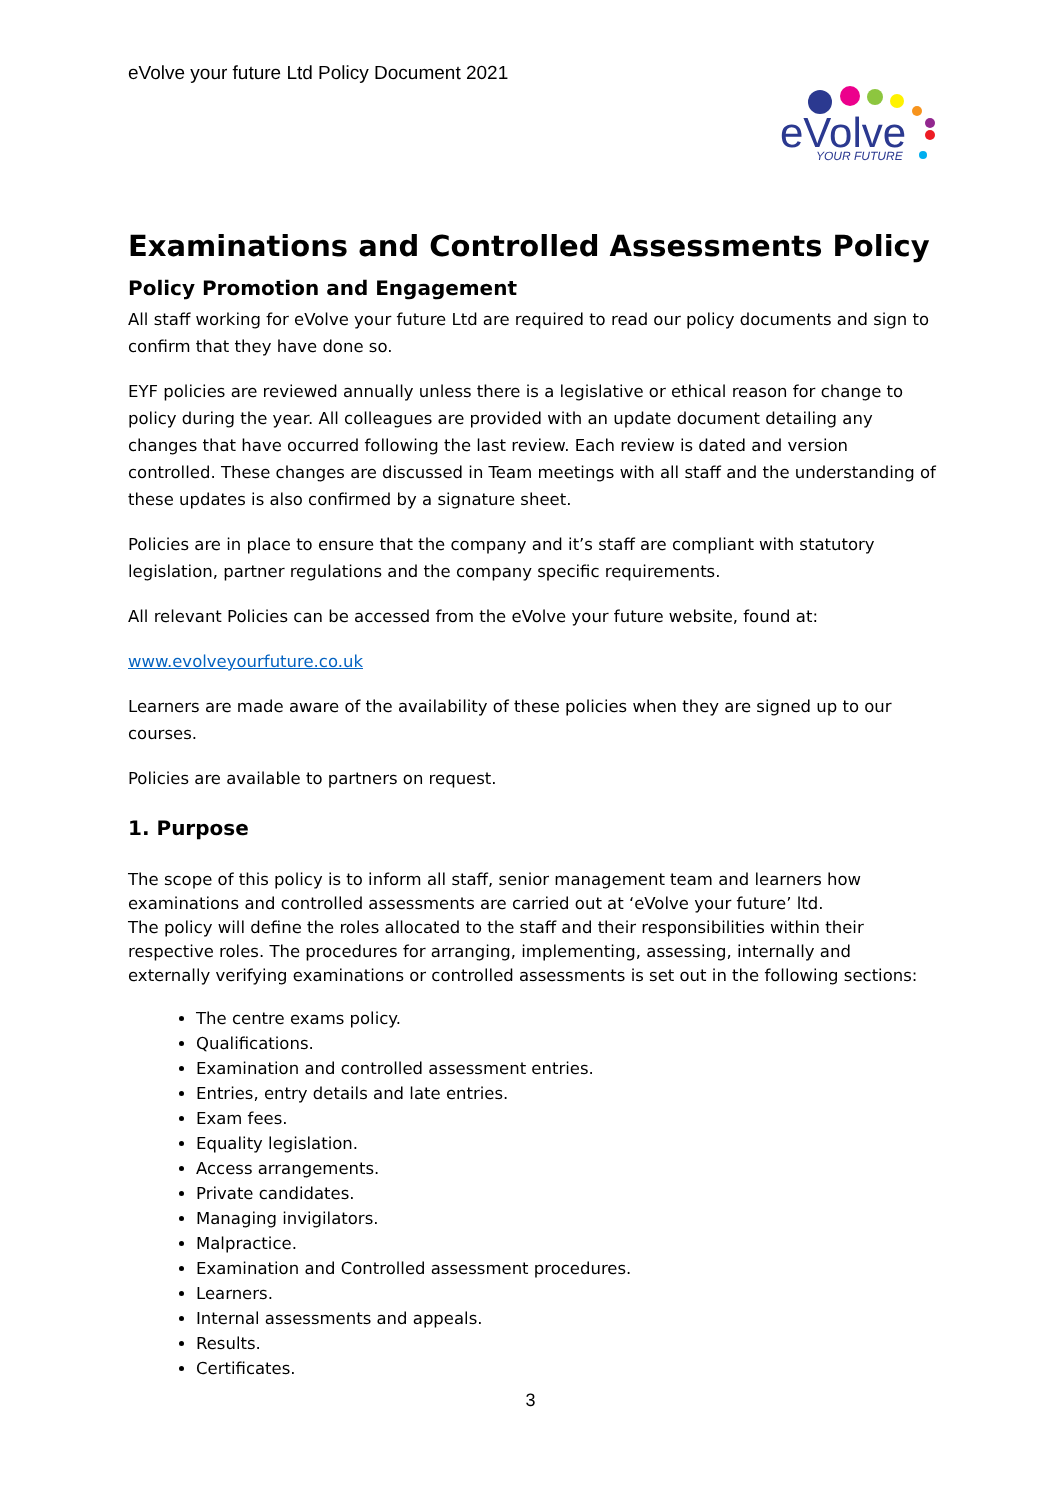eVolve your future Ltd Policy Document 2021
eVolve
YOUR FUTURE
Examinations and Controlled Assessments Policy
Policy Promotion and Engagement
All staff working for eVolve your future Ltd are required to read our policy documents and sign to confirm that they have done so.
EYF policies are reviewed annually unless there is a legislative or ethical reason for change to policy during the year. All colleagues are provided with an update document detailing any changes that have occurred following the last review. Each review is dated and version controlled. These changes are discussed in Team meetings with all staff and the understanding of these updates is also confirmed by a signature sheet.
Policies are in place to ensure that the company and it’s staff are compliant with statutory legislation, partner regulations and the company specific requirements.
All relevant Policies can be accessed from the eVolve your future website, found at:
www.evolveyourfuture.co.uk
Learners are made aware of the availability of these policies when they are signed up to our courses.
Policies are available to partners on request.
1. Purpose
The scope of this policy is to inform all staff, senior management team and learners how examinations and controlled assessments are carried out at ‘eVolve your future’ ltd.
The policy will define the roles allocated to the staff and their responsibilities within their respective roles. The procedures for arranging, implementing, assessing, internally and externally verifying examinations or controlled assessments is set out in the following sections:
The centre exams policy.
Qualifications.
Examination and controlled assessment entries.
Entries, entry details and late entries.
Exam fees.
Equality legislation.
Access arrangements.
Private candidates.
Managing invigilators.
Malpractice.
Examination and Controlled assessment procedures.
Learners.
Internal assessments and appeals.
Results.
Certificates.
3